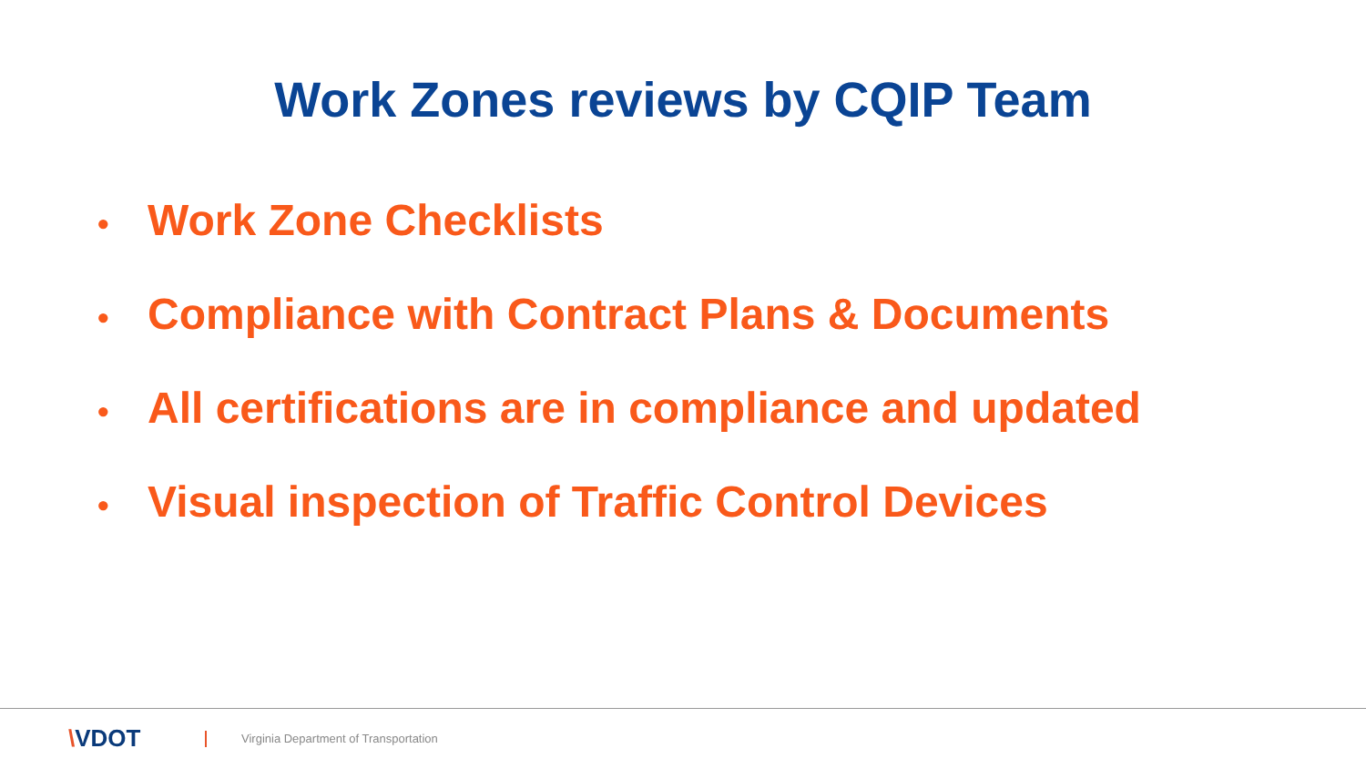Work Zones reviews by CQIP Team
• Work Zone Checklists
• Compliance with Contract Plans & Documents
• All certifications are in compliance and updated
• Visual inspection of Traffic Control Devices
\VDOT
Virginia Department of Transportation